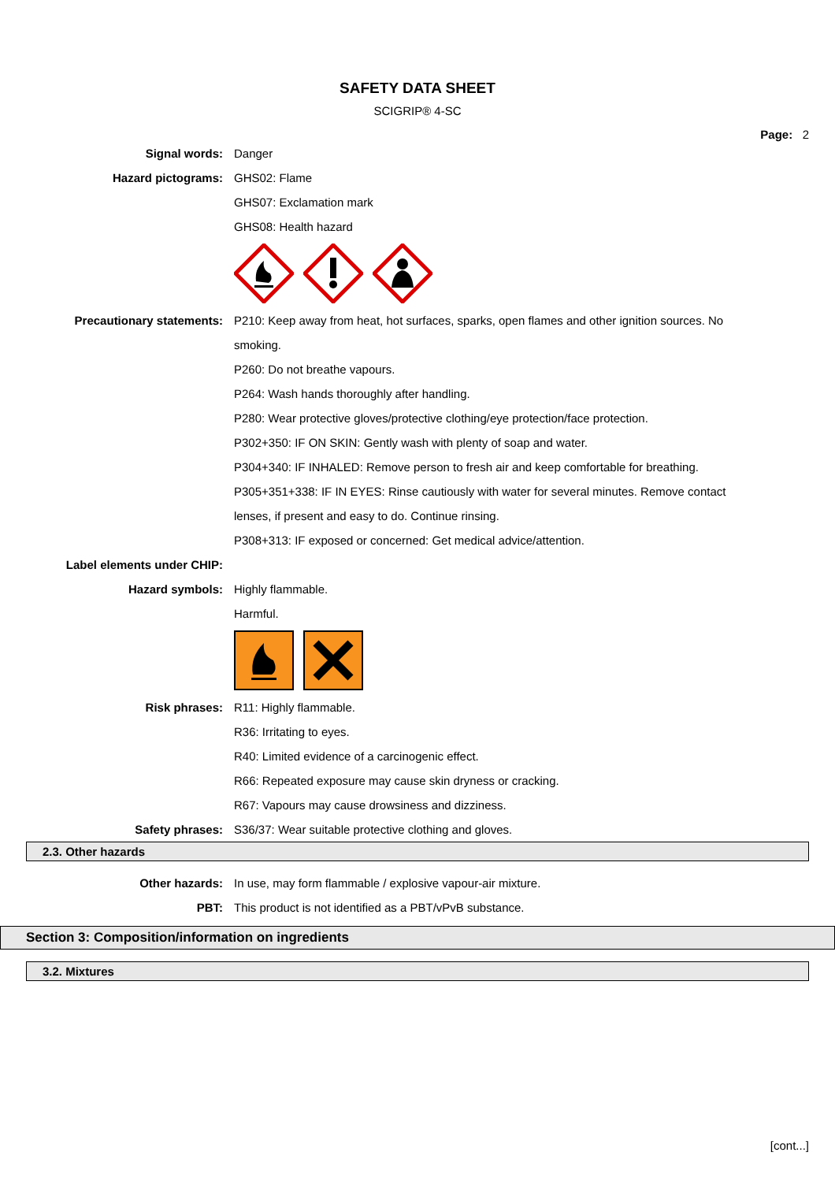SAFETY DATA SHEET
SCIGRIP® 4-SC
Page: 2
Signal words: Danger
Hazard pictograms: GHS02: Flame
GHS07: Exclamation mark
GHS08: Health hazard
Precautionary statements: P210: Keep away from heat, hot surfaces, sparks, open flames and other ignition sources. No smoking.
P260: Do not breathe vapours.
P264: Wash hands thoroughly after handling.
P280: Wear protective gloves/protective clothing/eye protection/face protection.
P302+350: IF ON SKIN: Gently wash with plenty of soap and water.
P304+340: IF INHALED: Remove person to fresh air and keep comfortable for breathing.
P305+351+338: IF IN EYES: Rinse cautiously with water for several minutes. Remove contact lenses, if present and easy to do. Continue rinsing.
P308+313: IF exposed or concerned: Get medical advice/attention.
Label elements under CHIP:
Hazard symbols: Highly flammable.
Harmful.
Risk phrases: R11: Highly flammable.
R36: Irritating to eyes.
R40: Limited evidence of a carcinogenic effect.
R66: Repeated exposure may cause skin dryness or cracking.
R67: Vapours may cause drowsiness and dizziness.
Safety phrases: S36/37: Wear suitable protective clothing and gloves.
2.3. Other hazards
Other hazards: In use, may form flammable / explosive vapour-air mixture.
PBT: This product is not identified as a PBT/vPvB substance.
Section 3: Composition/information on ingredients
3.2. Mixtures
[cont...]